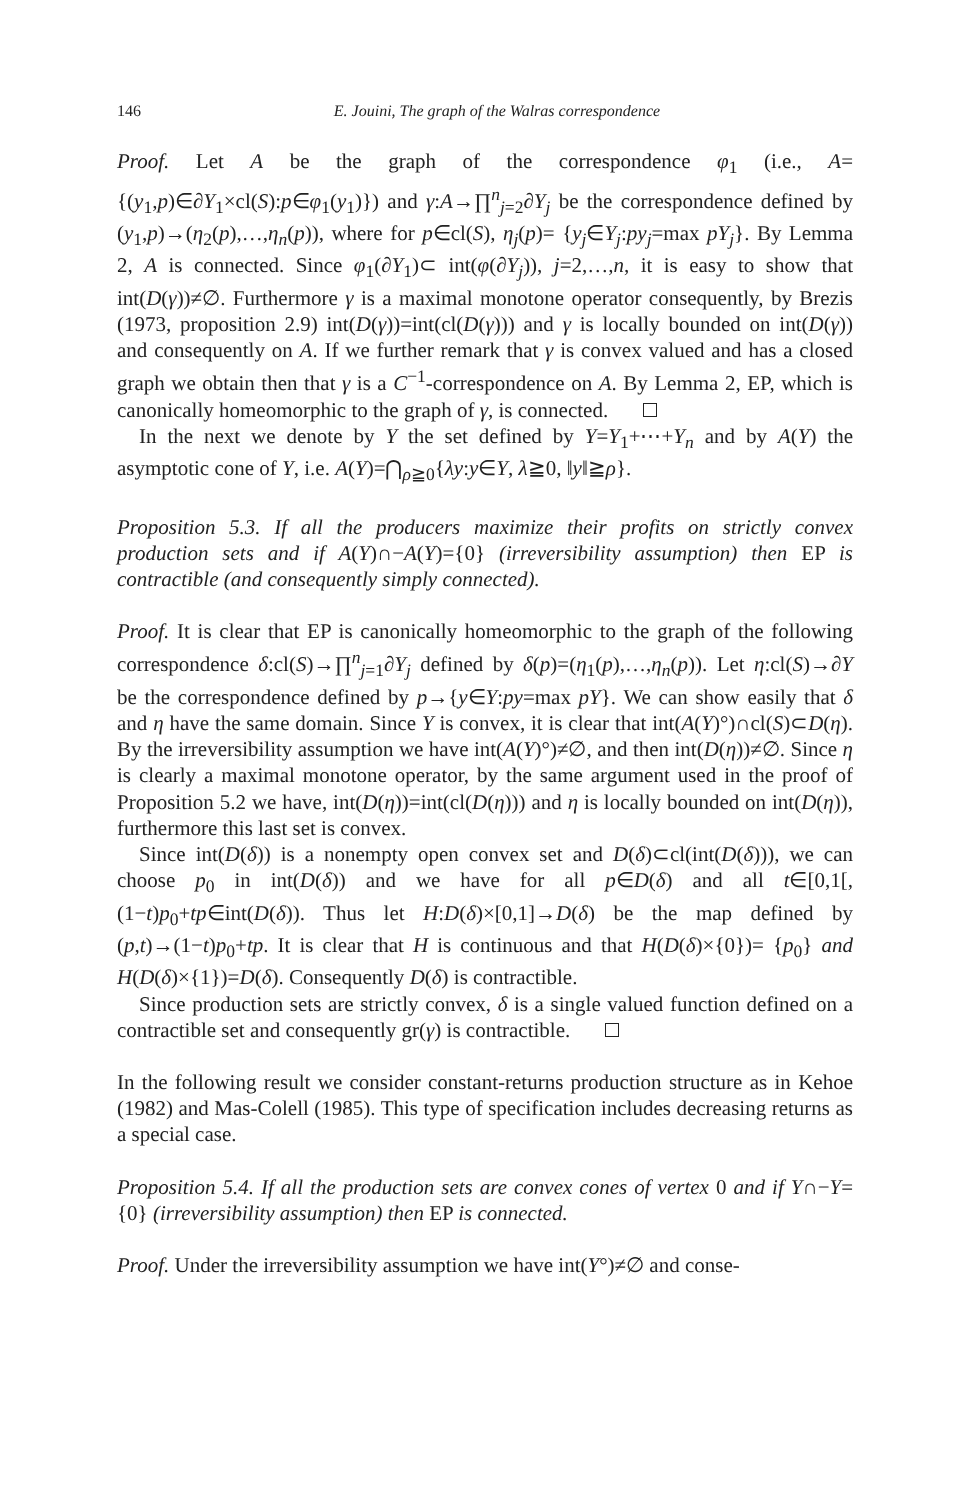146 E. Jouini, The graph of the Walras correspondence
Proof. Let A be the graph of the correspondence φ<sub>1</sub> (i.e., A={(y<sub>1</sub>,p)∈∂Y<sub>1</sub>×cl(S):p∈φ<sub>1</sub>(y<sub>1</sub>)}) and γ:A→∏<sup>n</sup><sub>j=2</sub>∂Y<sub>j</sub> be the correspondence defined by (y<sub>1</sub>,p)→(η<sub>2</sub>(p),…,η<sub>n</sub>(p)), where for p∈cl(S), η<sub>j</sub>(p)= {y<sub>j</sub>∈Y<sub>j</sub>:py<sub>j</sub>=max pY<sub>j</sub>}. By Lemma 2, A is connected. Since φ<sub>1</sub>(∂Y<sub>1</sub>)⊂ int(φ(∂Y<sub>j</sub>)), j=2,…,n, it is easy to show that int(D(γ))≠∅. Furthermore γ is a maximal monotone operator consequently, by Brezis (1973, proposition 2.9) int(D(γ))=int(cl(D(γ))) and γ is locally bounded on int(D(γ)) and consequently on A. If we further remark that γ is convex valued and has a closed graph we obtain then that γ is a C<sup>−1</sup>-correspondence on A. By Lemma 2, EP, which is canonically homeomorphic to the graph of γ, is connected.
In the next we denote by Y the set defined by Y=Y<sub>1</sub>+⋯+Y<sub>n</sub> and by A(Y) the asymptotic cone of Y, i.e. A(Y)=⋂<sub>ρ≧0</sub>{λy:y∈Y, λ≧0, ‖y‖≧ρ}.
Proposition 5.3. If all the producers maximize their profits on strictly convex production sets and if A(Y)∩−A(Y)={0} (irreversibility assumption) then EP is contractible (and consequently simply connected).
Proof. It is clear that EP is canonically homeomorphic to the graph of the following correspondence δ:cl(S)→∏<sup>n</sup><sub>j=1</sub>∂Y<sub>j</sub> defined by δ(p)=(η<sub>1</sub>(p),…,η<sub>n</sub>(p)). Let η:cl(S)→∂Y be the correspondence defined by p→{y∈Y:py=max pY}. We can show easily that δ and η have the same domain. Since Y is convex, it is clear that int(A(Y)°)∩cl(S)⊂D(η). By the irreversibility assumption we have int(A(Y)°)≠∅, and then int(D(η))≠∅. Since η is clearly a maximal monotone operator, by the same argument used in the proof of Proposition 5.2 we have, int(D(η))=int(cl(D(η))) and η is locally bounded on int(D(η)), furthermore this last set is convex.
Since int(D(δ)) is a nonempty open convex set and D(δ)⊂cl(int(D(δ))), we can choose p<sub>0</sub> in int(D(δ)) and we have for all p∈D(δ) and all t∈[0,1[, (1−t)p<sub>0</sub>+tp∈int(D(δ)). Thus let H:D(δ)×[0,1]→D(δ) be the map defined by (p,t)→(1−t)p<sub>0</sub>+tp. It is clear that H is continuous and that H(D(δ)×{0})= {p<sub>0</sub>} and H(D(δ)×{1})=D(δ). Consequently D(δ) is contractible.
Since production sets are strictly convex, δ is a single valued function defined on a contractible set and consequently gr(γ) is contractible.
In the following result we consider constant-returns production structure as in Kehoe (1982) and Mas-Colell (1985). This type of specification includes decreasing returns as a special case.
Proposition 5.4. If all the production sets are convex cones of vertex 0 and if Y∩−Y={0} (irreversibility assumption) then EP is connected.
Proof. Under the irreversibility assumption we have int(Y°)≠∅ and conse-